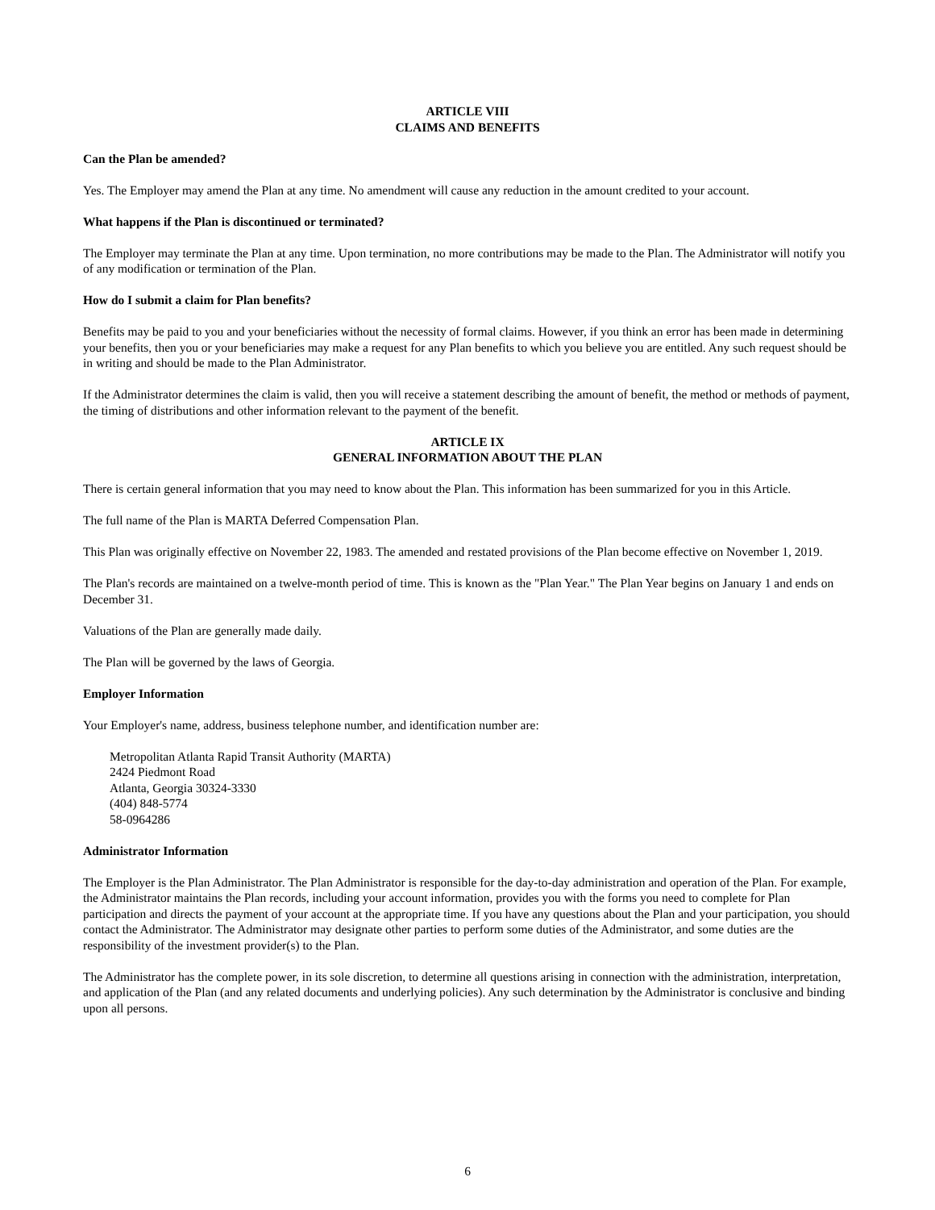ARTICLE VIII
CLAIMS AND BENEFITS
Can the Plan be amended?
Yes. The Employer may amend the Plan at any time. No amendment will cause any reduction in the amount credited to your account.
What happens if the Plan is discontinued or terminated?
The Employer may terminate the Plan at any time. Upon termination, no more contributions may be made to the Plan. The Administrator will notify you of any modification or termination of the Plan.
How do I submit a claim for Plan benefits?
Benefits may be paid to you and your beneficiaries without the necessity of formal claims. However, if you think an error has been made in determining your benefits, then you or your beneficiaries may make a request for any Plan benefits to which you believe you are entitled. Any such request should be in writing and should be made to the Plan Administrator.
If the Administrator determines the claim is valid, then you will receive a statement describing the amount of benefit, the method or methods of payment, the timing of distributions and other information relevant to the payment of the benefit.
ARTICLE IX
GENERAL INFORMATION ABOUT THE PLAN
There is certain general information that you may need to know about the Plan. This information has been summarized for you in this Article.
The full name of the Plan is MARTA Deferred Compensation Plan.
This Plan was originally effective on November 22, 1983. The amended and restated provisions of the Plan become effective on November 1, 2019.
The Plan's records are maintained on a twelve-month period of time. This is known as the "Plan Year." The Plan Year begins on January 1 and ends on December 31.
Valuations of the Plan are generally made daily.
The Plan will be governed by the laws of Georgia.
Employer Information
Your Employer's name, address, business telephone number, and identification number are:
Metropolitan Atlanta Rapid Transit Authority (MARTA)
2424 Piedmont Road
Atlanta, Georgia 30324-3330
(404) 848-5774
58-0964286
Administrator Information
The Employer is the Plan Administrator. The Plan Administrator is responsible for the day-to-day administration and operation of the Plan. For example, the Administrator maintains the Plan records, including your account information, provides you with the forms you need to complete for Plan participation and directs the payment of your account at the appropriate time. If you have any questions about the Plan and your participation, you should contact the Administrator. The Administrator may designate other parties to perform some duties of the Administrator, and some duties are the responsibility of the investment provider(s) to the Plan.
The Administrator has the complete power, in its sole discretion, to determine all questions arising in connection with the administration, interpretation, and application of the Plan (and any related documents and underlying policies). Any such determination by the Administrator is conclusive and binding upon all persons.
6